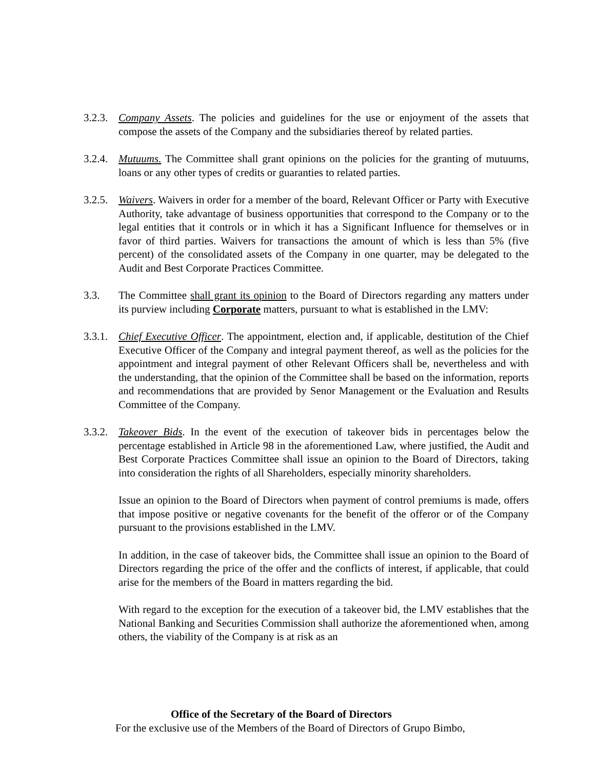3.2.3.
Company Assets. The policies and guidelines for the use or enjoyment of the assets that compose the assets of the Company and the subsidiaries thereof by related parties.
3.2.4.
Mutuums. The Committee shall grant opinions on the policies for the granting of mutuums, loans or any other types of credits or guaranties to related parties.
3.2.5.
Waivers. Waivers in order for a member of the board, Relevant Officer or Party with Executive Authority, take advantage of business opportunities that correspond to the Company or to the legal entities that it controls or in which it has a Significant Influence for themselves or in favor of third parties. Waivers for transactions the amount of which is less than 5% (five percent) of the consolidated assets of the Company in one quarter, may be delegated to the Audit and Best Corporate Practices Committee.
3.3. The Committee shall grant its opinion to the Board of Directors regarding any matters under its purview including Corporate matters, pursuant to what is established in the LMV:
3.3.1.
Chief Executive Officer. The appointment, election and, if applicable, destitution of the Chief Executive Officer of the Company and integral payment thereof, as well as the policies for the appointment and integral payment of other Relevant Officers shall be, nevertheless and with the understanding, that the opinion of the Committee shall be based on the information, reports and recommendations that are provided by Senor Management or the Evaluation and Results Committee of the Company.
3.3.2.
Takeover Bids. In the event of the execution of takeover bids in percentages below the percentage established in Article 98 in the aforementioned Law, where justified, the Audit and Best Corporate Practices Committee shall issue an opinion to the Board of Directors, taking into consideration the rights of all Shareholders, especially minority shareholders.
Issue an opinion to the Board of Directors when payment of control premiums is made, offers that impose positive or negative covenants for the benefit of the offeror or of the Company pursuant to the provisions established in the LMV.
In addition, in the case of takeover bids, the Committee shall issue an opinion to the Board of Directors regarding the price of the offer and the conflicts of interest, if applicable, that could arise for the members of the Board in matters regarding the bid.
With regard to the exception for the execution of a takeover bid, the LMV establishes that the National Banking and Securities Commission shall authorize the aforementioned when, among others, the viability of the Company is at risk as an
Office of the Secretary of the Board of Directors
For the exclusive use of the Members of the Board of Directors of Grupo Bimbo,